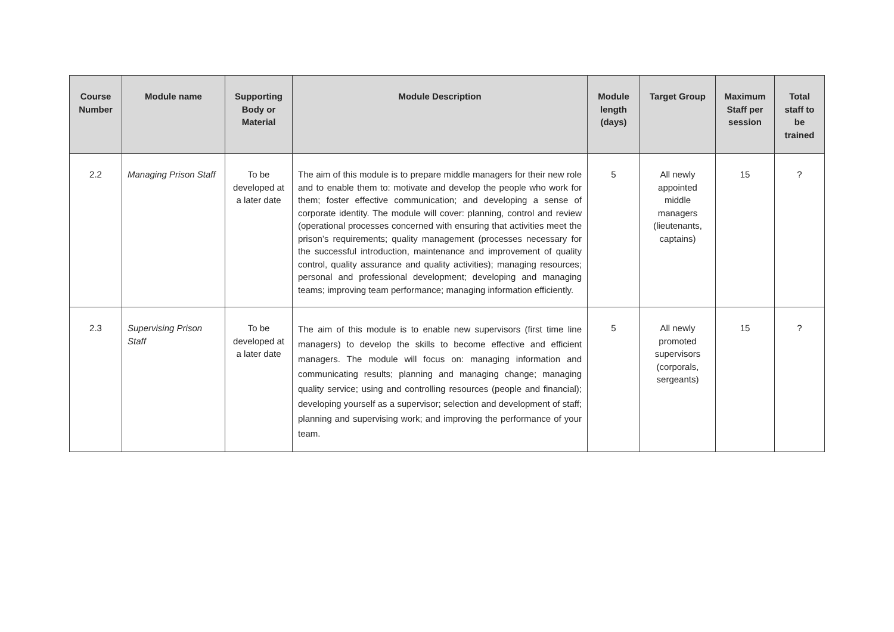| Course Number | Module name | Supporting Body or Material | Module Description | Module length (days) | Target Group | Maximum Staff per session | Total staff to be trained |
| --- | --- | --- | --- | --- | --- | --- | --- |
| 2.2 | Managing Prison Staff | To be developed at a later date | The aim of this module is to prepare middle managers for their new role and to enable them to: motivate and develop the people who work for them; foster effective communication; and developing a sense of corporate identity. The module will cover: planning, control and review (operational processes concerned with ensuring that activities meet the prison’s requirements; quality management (processes necessary for the successful introduction, maintenance and improvement of quality control, quality assurance and quality activities); managing resources; personal and professional development; developing and managing teams; improving team performance; managing information efficiently. | 5 | All newly appointed middle managers (lieutenants, captains) | 15 | ? |
| 2.3 | Supervising Prison Staff | To be developed at a later date | The aim of this module is to enable new supervisors (first time line managers) to develop the skills to become effective and efficient managers. The module will focus on: managing information and communicating results; planning and managing change; managing quality service; using and controlling resources (people and financial); developing yourself as a supervisor; selection and development of staff; planning and supervising work; and improving the performance of your team. | 5 | All newly promoted supervisors (corporals, sergeants) | 15 | ? |